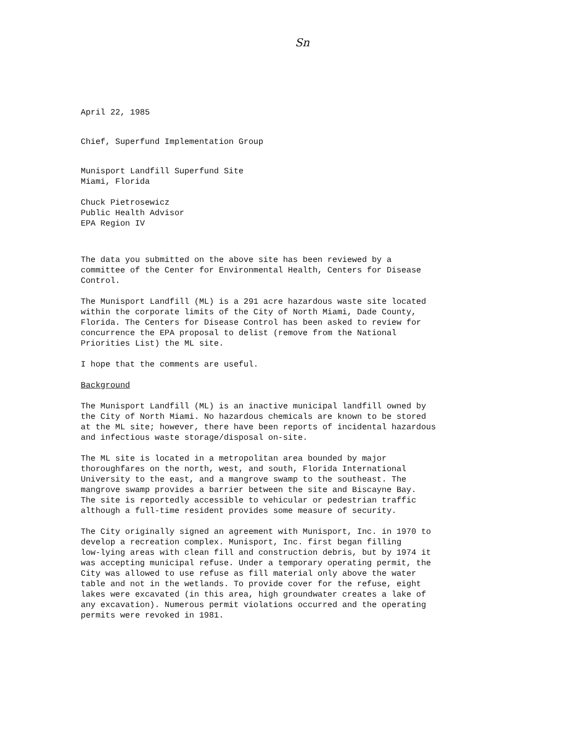Sn
April 22, 1985
Chief, Superfund Implementation Group
Munisport Landfill Superfund Site Miami, Florida
Chuck Pietrosewicz Public Health Advisor EPA Region IV
The data you submitted on the above site has been reviewed by a committee of the Center for Environmental Health, Centers for Disease Control.
The Munisport Landfill (ML) is a 291 acre hazardous waste site located within the corporate limits of the City of North Miami, Dade County, Florida. The Centers for Disease Control has been asked to review for concurrence the EPA proposal to delist (remove from the National Priorities List) the ML site.
I hope that the comments are useful.
Background
The Munisport Landfill (ML) is an inactive municipal landfill owned by the City of North Miami. No hazardous chemicals are known to be stored at the ML site; however, there have been reports of incidental hazardous and infectious waste storage/disposal on-site.
The ML site is located in a metropolitan area bounded by major thoroughfares on the north, west, and south, Florida International University to the east, and a mangrove swamp to the southeast. The mangrove swamp provides a barrier between the site and Biscayne Bay. The site is reportedly accessible to vehicular or pedestrian traffic although a full-time resident provides some measure of security.
The City originally signed an agreement with Munisport, Inc. in 1970 to develop a recreation complex. Munisport, Inc. first began filling low-lying areas with clean fill and construction debris, but by 1974 it was accepting municipal refuse. Under a temporary operating permit, the City was allowed to use refuse as fill material only above the water table and not in the wetlands. To provide cover for the refuse, eight lakes were excavated (in this area, high groundwater creates a lake of any excavation). Numerous permit violations occurred and the operating permits were revoked in 1981.